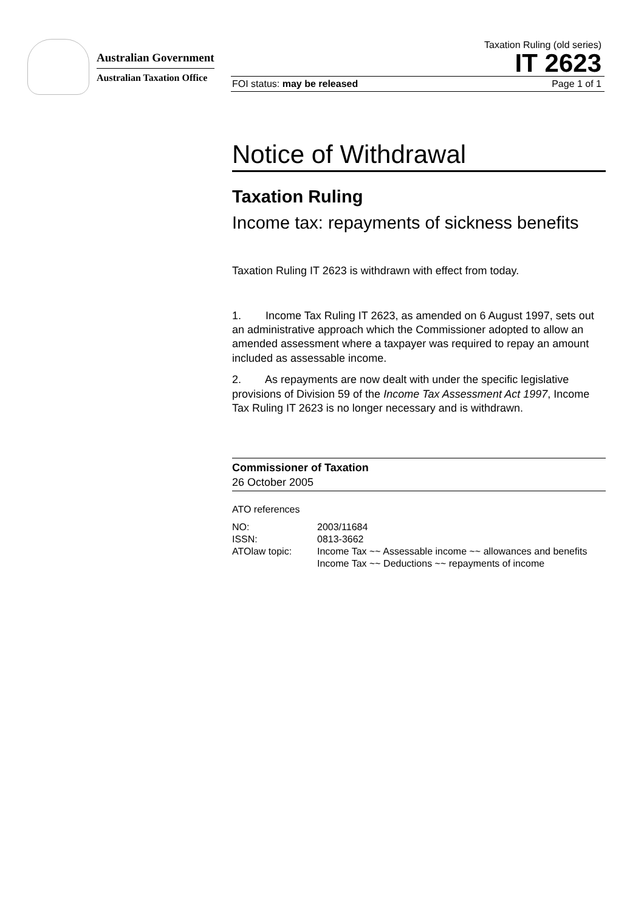Australian Government
Australian Taxation Office
Taxation Ruling (old series)
IT 2623
FOI status: may be released Page 1 of 1
Notice of Withdrawal
Taxation Ruling
Income tax: repayments of sickness benefits
Taxation Ruling IT 2623 is withdrawn with effect from today.
1. Income Tax Ruling IT 2623, as amended on 6 August 1997, sets out an administrative approach which the Commissioner adopted to allow an amended assessment where a taxpayer was required to repay an amount included as assessable income.
2. As repayments are now dealt with under the specific legislative provisions of Division 59 of the Income Tax Assessment Act 1997, Income Tax Ruling IT 2623 is no longer necessary and is withdrawn.
Commissioner of Taxation
26 October 2005
ATO references
| NO: | 2003/11684 |
| ISSN: | 0813-3662 |
| ATOlaw topic: | Income Tax ~~ Assessable income ~~ allowances and benefits Income Tax ~~ Deductions ~~ repayments of income |